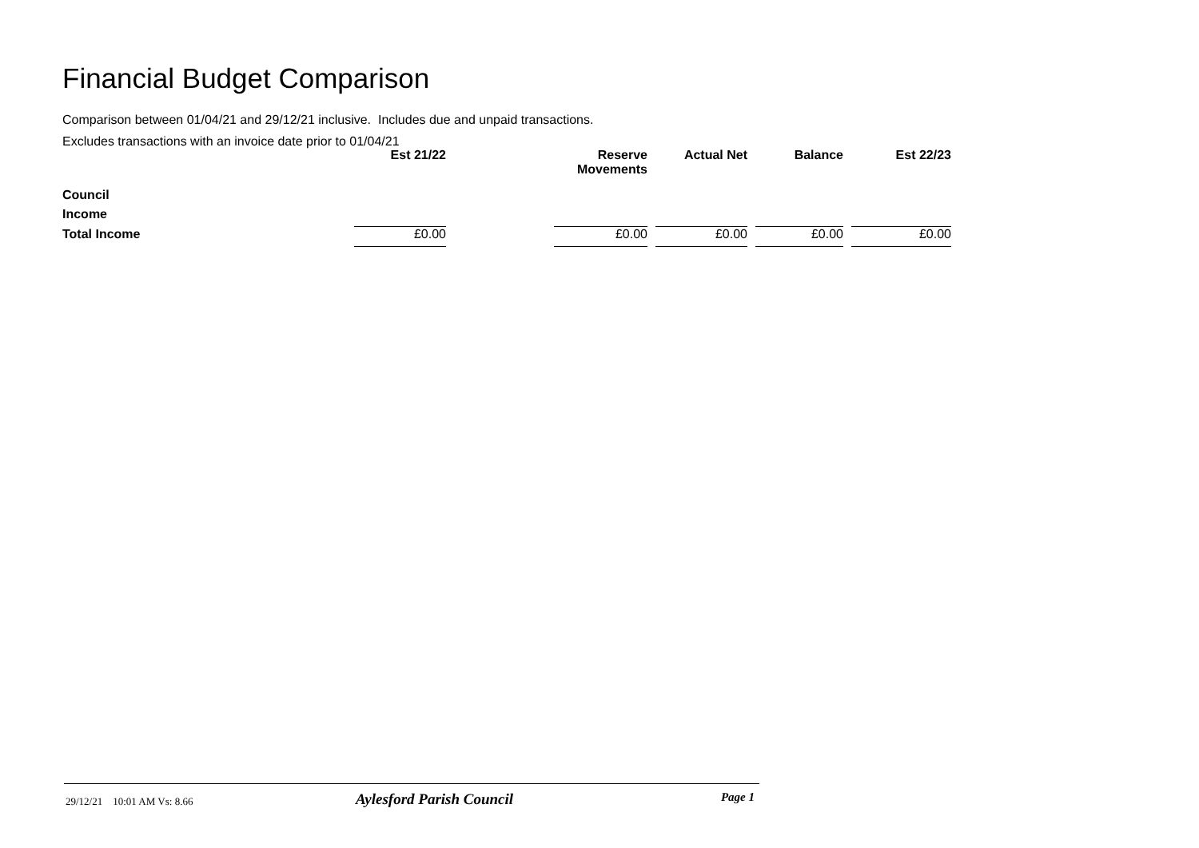Financial Budget Comparison
Comparison between 01/04/21 and 29/12/21 inclusive. Includes due and unpaid transactions.
Excludes transactions with an invoice date prior to 01/04/21
| | Est 21/22 | | Reserve Movements | | Actual Net | | Balance | | Est 22/23 |
| Council | | | | | | | | | |
| Income | | | | | | | | | |
| Total Income | £0.00 | | £0.00 | | £0.00 | | £0.00 | | £0.00 |
29/12/21 10:01 AM Vs: 8.66 Aylesford Parish Council Page 1